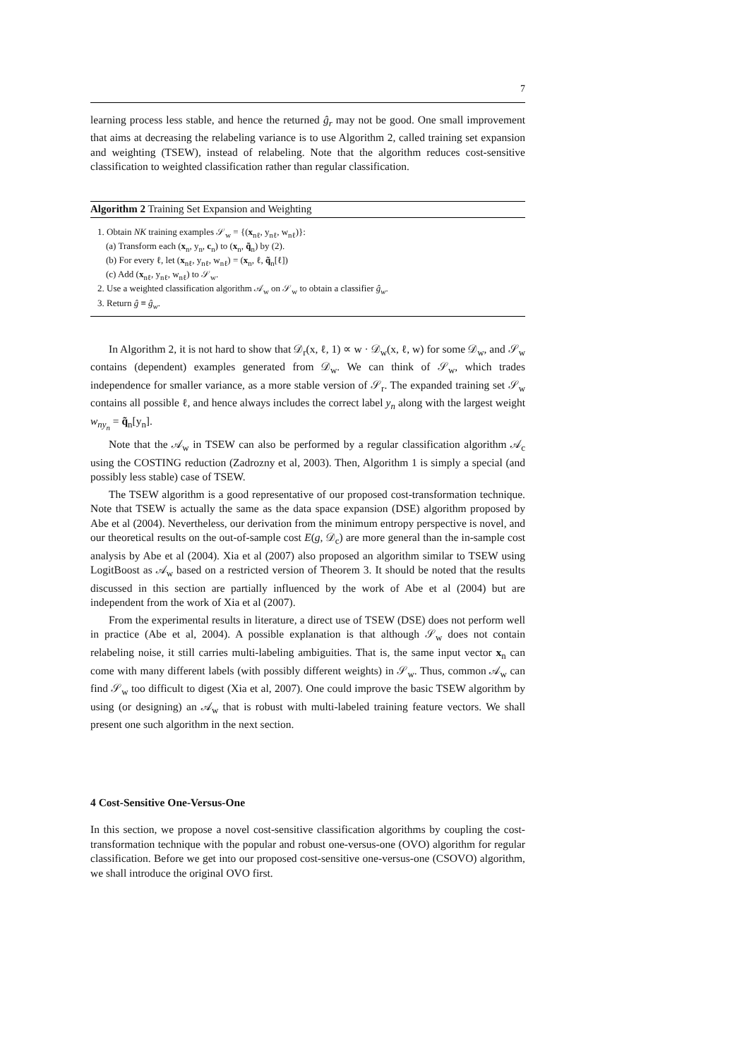7
learning process less stable, and hence the returned ĝ<sub>r</sub> may not be good. One small improvement that aims at decreasing the relabeling variance is to use Algorithm 2, called training set expansion and weighting (TSEW), instead of relabeling. Note that the algorithm reduces cost-sensitive classification to weighted classification rather than regular classification.
Algorithm 2 Training Set Expansion and Weighting
1. Obtain NK training examples 𝒮<sub>w</sub> = {(x<sub>nℓ</sub>, y<sub>nℓ</sub>, w<sub>nℓ</sub>)}:
(a) Transform each (x<sub>n</sub>, y<sub>n</sub>, c<sub>n</sub>) to (x<sub>n</sub>, q̃<sub>n</sub>) by (2).
(b) For every ℓ, let (x<sub>nℓ</sub>, y<sub>nℓ</sub>, w<sub>nℓ</sub>) = (x<sub>n</sub>, ℓ, q̃<sub>n</sub>[ℓ])
(c) Add (x<sub>nℓ</sub>, y<sub>nℓ</sub>, w<sub>nℓ</sub>) to 𝒮<sub>w</sub>.
2. Use a weighted classification algorithm 𝒜<sub>w</sub> on 𝒮<sub>w</sub> to obtain a classifier ĝ<sub>w</sub>.
3. Return ĝ ≡ ĝ<sub>w</sub>.
In Algorithm 2, it is not hard to show that 𝒟<sub>r</sub>(x, ℓ, 1) ∝ w · 𝒟<sub>w</sub>(x, ℓ, w) for some 𝒟<sub>w</sub>, and 𝒮<sub>w</sub> contains (dependent) examples generated from 𝒟<sub>w</sub>. We can think of 𝒮<sub>w</sub>, which trades independence for smaller variance, as a more stable version of 𝒮<sub>r</sub>. The expanded training set 𝒮<sub>w</sub> contains all possible ℓ, and hence always includes the correct label y<sub>n</sub> along with the largest weight w<sub>ny<sub>n</sub></sub> = q̃<sub>n</sub>[y<sub>n</sub>].
Note that the 𝒜<sub>w</sub> in TSEW can also be performed by a regular classification algorithm 𝒜<sub>c</sub> using the COSTING reduction (Zadrozny et al, 2003). Then, Algorithm 1 is simply a special (and possibly less stable) case of TSEW.
The TSEW algorithm is a good representative of our proposed cost-transformation technique. Note that TSEW is actually the same as the data space expansion (DSE) algorithm proposed by Abe et al (2004). Nevertheless, our derivation from the minimum entropy perspective is novel, and our theoretical results on the out-of-sample cost E(g, 𝒟<sub>c</sub>) are more general than the in-sample cost analysis by Abe et al (2004). Xia et al (2007) also proposed an algorithm similar to TSEW using LogitBoost as 𝒜<sub>w</sub> based on a restricted version of Theorem 3. It should be noted that the results discussed in this section are partially influenced by the work of Abe et al (2004) but are independent from the work of Xia et al (2007).
From the experimental results in literature, a direct use of TSEW (DSE) does not perform well in practice (Abe et al, 2004). A possible explanation is that although 𝒮<sub>w</sub> does not contain relabeling noise, it still carries multi-labeling ambiguities. That is, the same input vector x<sub>n</sub> can come with many different labels (with possibly different weights) in 𝒮<sub>w</sub>. Thus, common 𝒜<sub>w</sub> can find 𝒮<sub>w</sub> too difficult to digest (Xia et al, 2007). One could improve the basic TSEW algorithm by using (or designing) an 𝒜<sub>w</sub> that is robust with multi-labeled training feature vectors. We shall present one such algorithm in the next section.
4 Cost-Sensitive One-Versus-One
In this section, we propose a novel cost-sensitive classification algorithms by coupling the cost-transformation technique with the popular and robust one-versus-one (OVO) algorithm for regular classification. Before we get into our proposed cost-sensitive one-versus-one (CSOVO) algorithm, we shall introduce the original OVO first.